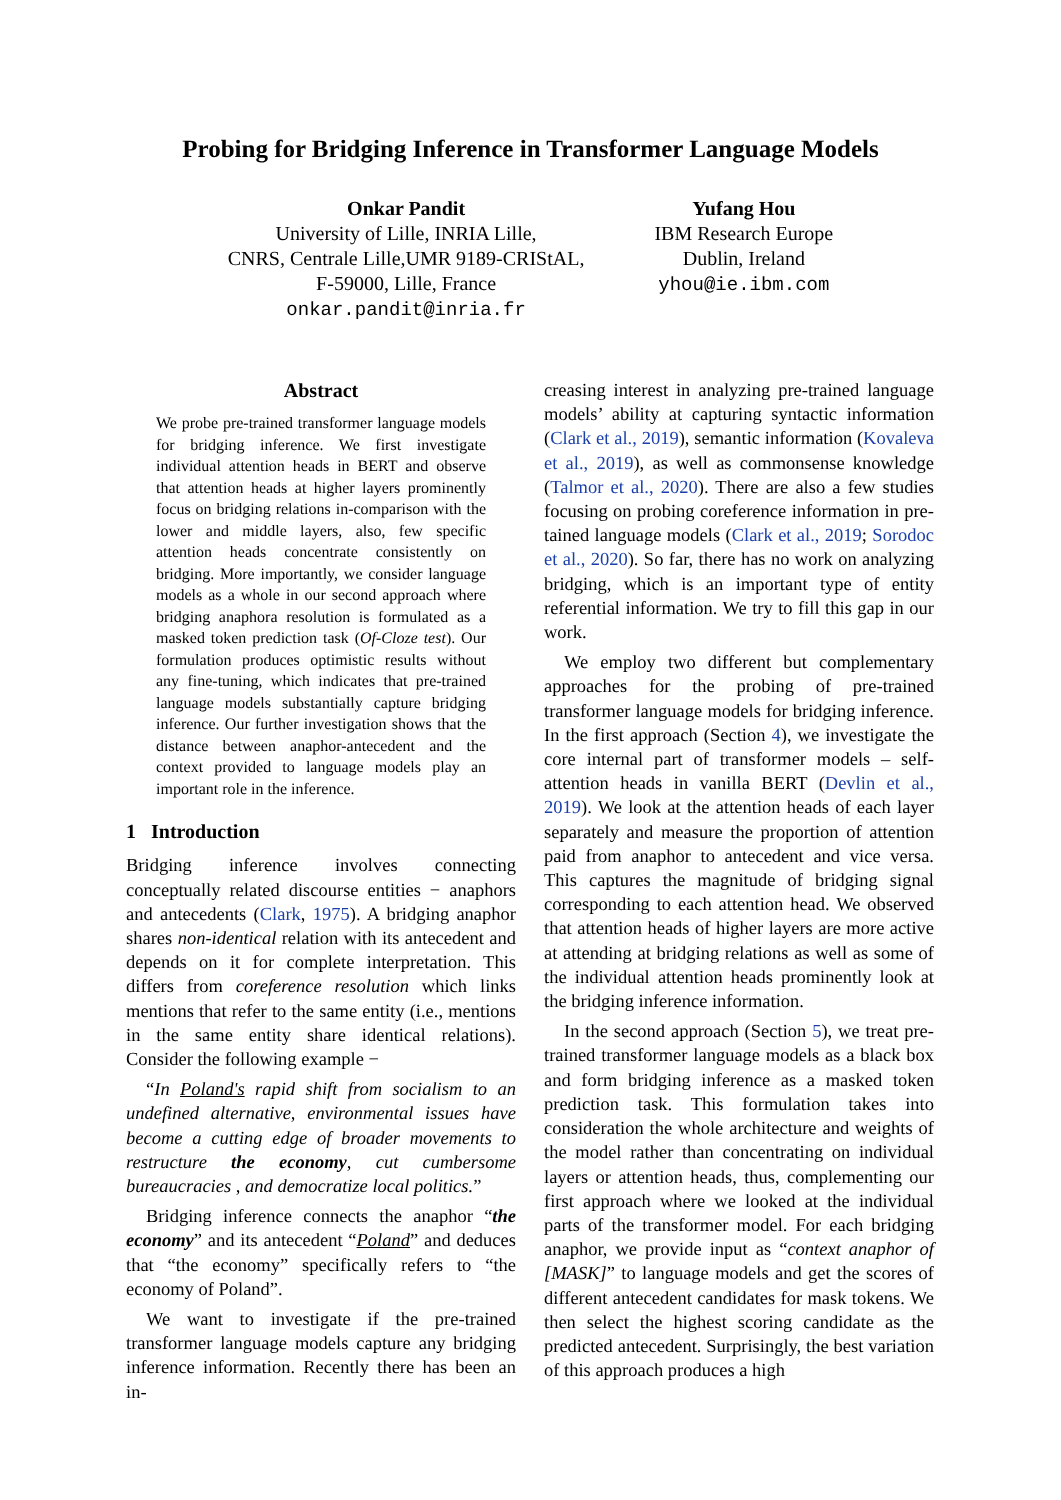Probing for Bridging Inference in Transformer Language Models
Onkar Pandit
University of Lille, INRIA Lille,
CNRS, Centrale Lille,UMR 9189-CRIStAL,
F-59000, Lille, France
onkar.pandit@inria.fr
Yufang Hou
IBM Research Europe
Dublin, Ireland
yhou@ie.ibm.com
Abstract
We probe pre-trained transformer language models for bridging inference. We first investigate individual attention heads in BERT and observe that attention heads at higher layers prominently focus on bridging relations in-comparison with the lower and middle layers, also, few specific attention heads concentrate consistently on bridging. More importantly, we consider language models as a whole in our second approach where bridging anaphora resolution is formulated as a masked token prediction task (Of-Cloze test). Our formulation produces optimistic results without any fine-tuning, which indicates that pre-trained language models substantially capture bridging inference. Our further investigation shows that the distance between anaphor-antecedent and the context provided to language models play an important role in the inference.
1 Introduction
Bridging inference involves connecting conceptually related discourse entities − anaphors and antecedents (Clark, 1975). A bridging anaphor shares non-identical relation with its antecedent and depends on it for complete interpretation. This differs from coreference resolution which links mentions that refer to the same entity (i.e., mentions in the same entity share identical relations). Consider the following example −
“In Poland's rapid shift from socialism to an undefined alternative, environmental issues have become a cutting edge of broader movements to restructure the economy, cut cumbersome bureaucracies , and democratize local politics.”
Bridging inference connects the anaphor “the economy” and its antecedent “Poland” and deduces that “the economy” specifically refers to “the economy of Poland”.
We want to investigate if the pre-trained transformer language models capture any bridging inference information. Recently there has been an in-
creasing interest in analyzing pre-trained language models’ ability at capturing syntactic information (Clark et al., 2019), semantic information (Kovaleva et al., 2019), as well as commonsense knowledge (Talmor et al., 2020). There are also a few studies focusing on probing coreference information in pre-tained language models (Clark et al., 2019; Sorodoc et al., 2020). So far, there has no work on analyzing bridging, which is an important type of entity referential information. We try to fill this gap in our work.
We employ two different but complementary approaches for the probing of pre-trained transformer language models for bridging inference. In the first approach (Section 4), we investigate the core internal part of transformer models – self-attention heads in vanilla BERT (Devlin et al., 2019). We look at the attention heads of each layer separately and measure the proportion of attention paid from anaphor to antecedent and vice versa. This captures the magnitude of bridging signal corresponding to each attention head. We observed that attention heads of higher layers are more active at attending at bridging relations as well as some of the individual attention heads prominently look at the bridging inference information.
In the second approach (Section 5), we treat pre-trained transformer language models as a black box and form bridging inference as a masked token prediction task. This formulation takes into consideration the whole architecture and weights of the model rather than concentrating on individual layers or attention heads, thus, complementing our first approach where we looked at the individual parts of the transformer model. For each bridging anaphor, we provide input as “context anaphor of [MASK]” to language models and get the scores of different antecedent candidates for mask tokens. We then select the highest scoring candidate as the predicted antecedent. Surprisingly, the best variation of this approach produces a high